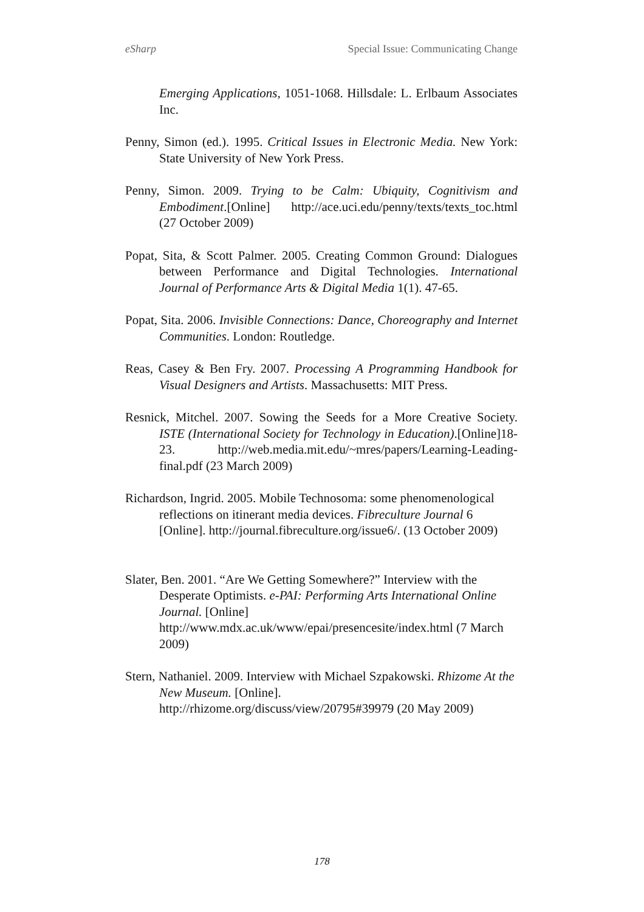eSharp Special Issue: Communicating Change
Emerging Applications, 1051-1068. Hillsdale: L. Erlbaum Associates Inc.
Penny, Simon (ed.). 1995. Critical Issues in Electronic Media. New York: State University of New York Press.
Penny, Simon. 2009. Trying to be Calm: Ubiquity, Cognitivism and Embodiment.[Online] http://ace.uci.edu/penny/texts/texts_toc.html (27 October 2009)
Popat, Sita, & Scott Palmer. 2005. Creating Common Ground: Dialogues between Performance and Digital Technologies. International Journal of Performance Arts & Digital Media 1(1). 47-65.
Popat, Sita. 2006. Invisible Connections: Dance, Choreography and Internet Communities. London: Routledge.
Reas, Casey & Ben Fry. 2007. Processing A Programming Handbook for Visual Designers and Artists. Massachusetts: MIT Press.
Resnick, Mitchel. 2007. Sowing the Seeds for a More Creative Society. ISTE (International Society for Technology in Education).[Online]18-23. http://web.media.mit.edu/~mres/papers/Learning-Leading-final.pdf (23 March 2009)
Richardson, Ingrid. 2005. Mobile Technosoma: some phenomenological reflections on itinerant media devices. Fibreculture Journal 6 [Online]. http://journal.fibreculture.org/issue6/. (13 October 2009)
Slater, Ben. 2001. “Are We Getting Somewhere?” Interview with the Desperate Optimists. e-PAI: Performing Arts International Online Journal. [Online] http://www.mdx.ac.uk/www/epai/presencesite/index.html (7 March 2009)
Stern, Nathaniel. 2009. Interview with Michael Szpakowski. Rhizome At the New Museum. [Online]. http://rhizome.org/discuss/view/20795#39979 (20 May 2009)
178